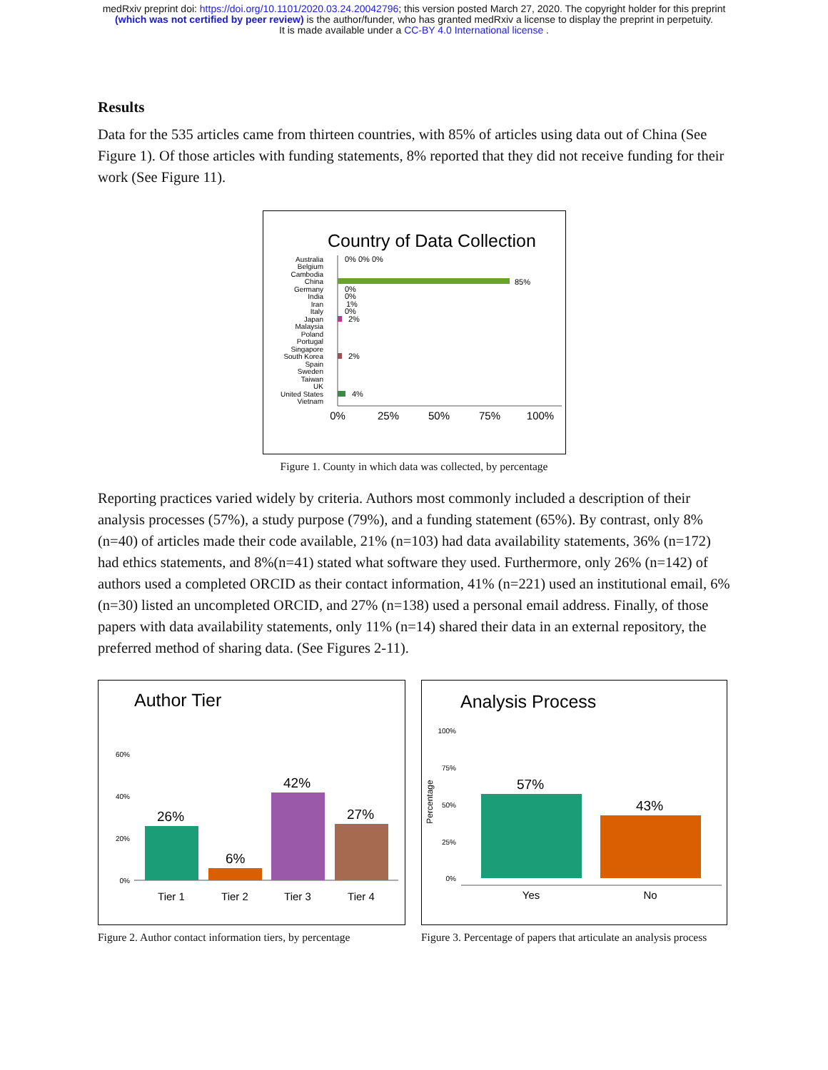medRxiv preprint doi: https://doi.org/10.1101/2020.03.24.20042796; this version posted March 27, 2020. The copyright holder for this preprint
(which was not certified by peer review) is the author/funder, who has granted medRxiv a license to display the preprint in perpetuity.
It is made available under a CC-BY 4.0 International license .
Results
Data for the 535 articles came from thirteen countries, with 85% of articles using data out of China (See Figure 1). Of those articles with funding statements, 8% reported that they did not receive funding for their work (See Figure 11).
Country of Data Collection
Australia
Belgium
Cambodia
China
Germany
India
Iran
Italy
Japan
Malaysia
Poland
Portugal
Singapore
South Korea
Spain
Sweden
Taiwan
UK
United States
Vietnam
85%
0% 0% 0%
0%
0%
1%
0%
2%
2%
4%
0%
25%
50%
75%
100%
Figure 1. County in which data was collected, by percentage
Reporting practices varied widely by criteria. Authors most commonly included a description of their analysis processes (57%), a study purpose (79%), and a funding statement (65%). By contrast, only 8% (n=40) of articles made their code available, 21% (n=103) had data availability statements, 36% (n=172) had ethics statements, and 8%(n=41) stated what software they used. Furthermore, only 26% (n=142) of authors used a completed ORCID as their contact information, 41% (n=221) used an institutional email, 6% (n=30) listed an uncompleted ORCID, and 27% (n=138) used a personal email address. Finally, of those papers with data availability statements, only 11% (n=14) shared their data in an external repository, the preferred method of sharing data. (See Figures 2-11).
Author Tier
60%
40%
20%
0%
26%
6%
42%
27%
Tier 1
Tier 2
Tier 3
Tier 4
Figure 2. Author contact information tiers, by percentage
Analysis Process
100%
75%
50%
25%
0%
Percentage
57%
43%
Yes
No
Figure 3. Percentage of papers that articulate an analysis process